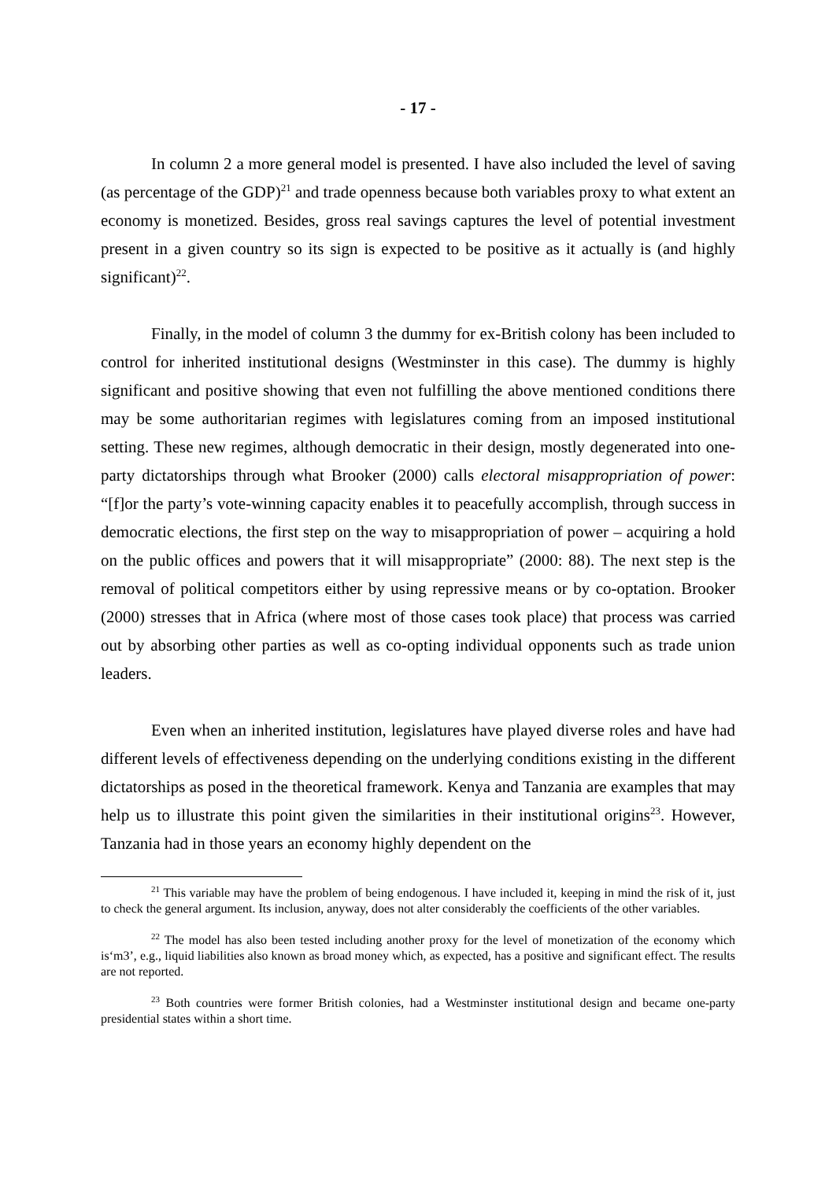- 17 -
In column 2 a more general model is presented. I have also included the level of saving (as percentage of the GDP)<sup>21</sup> and trade openness because both variables proxy to what extent an economy is monetized. Besides, gross real savings captures the level of potential investment present in a given country so its sign is expected to be positive as it actually is (and highly significant)<sup>22</sup>.
Finally, in the model of column 3 the dummy for ex-British colony has been included to control for inherited institutional designs (Westminster in this case). The dummy is highly significant and positive showing that even not fulfilling the above mentioned conditions there may be some authoritarian regimes with legislatures coming from an imposed institutional setting. These new regimes, although democratic in their design, mostly degenerated into one-party dictatorships through what Brooker (2000) calls electoral misappropriation of power: “[f]or the party’s vote-winning capacity enables it to peacefully accomplish, through success in democratic elections, the first step on the way to misappropriation of power – acquiring a hold on the public offices and powers that it will misappropriate” (2000: 88). The next step is the removal of political competitors either by using repressive means or by co-optation. Brooker (2000) stresses that in Africa (where most of those cases took place) that process was carried out by absorbing other parties as well as co-opting individual opponents such as trade union leaders.
Even when an inherited institution, legislatures have played diverse roles and have had different levels of effectiveness depending on the underlying conditions existing in the different dictatorships as posed in the theoretical framework. Kenya and Tanzania are examples that may help us to illustrate this point given the similarities in their institutional origins<sup>23</sup>. However, Tanzania had in those years an economy highly dependent on the
<sup>21</sup> This variable may have the problem of being endogenous. I have included it, keeping in mind the risk of it, just to check the general argument. Its inclusion, anyway, does not alter considerably the coefficients of the other variables.
<sup>22</sup> The model has also been tested including another proxy for the level of monetization of the economy which is‘m3’, e.g., liquid liabilities also known as broad money which, as expected, has a positive and significant effect. The results are not reported.
<sup>23</sup> Both countries were former British colonies, had a Westminster institutional design and became one-party presidential states within a short time.